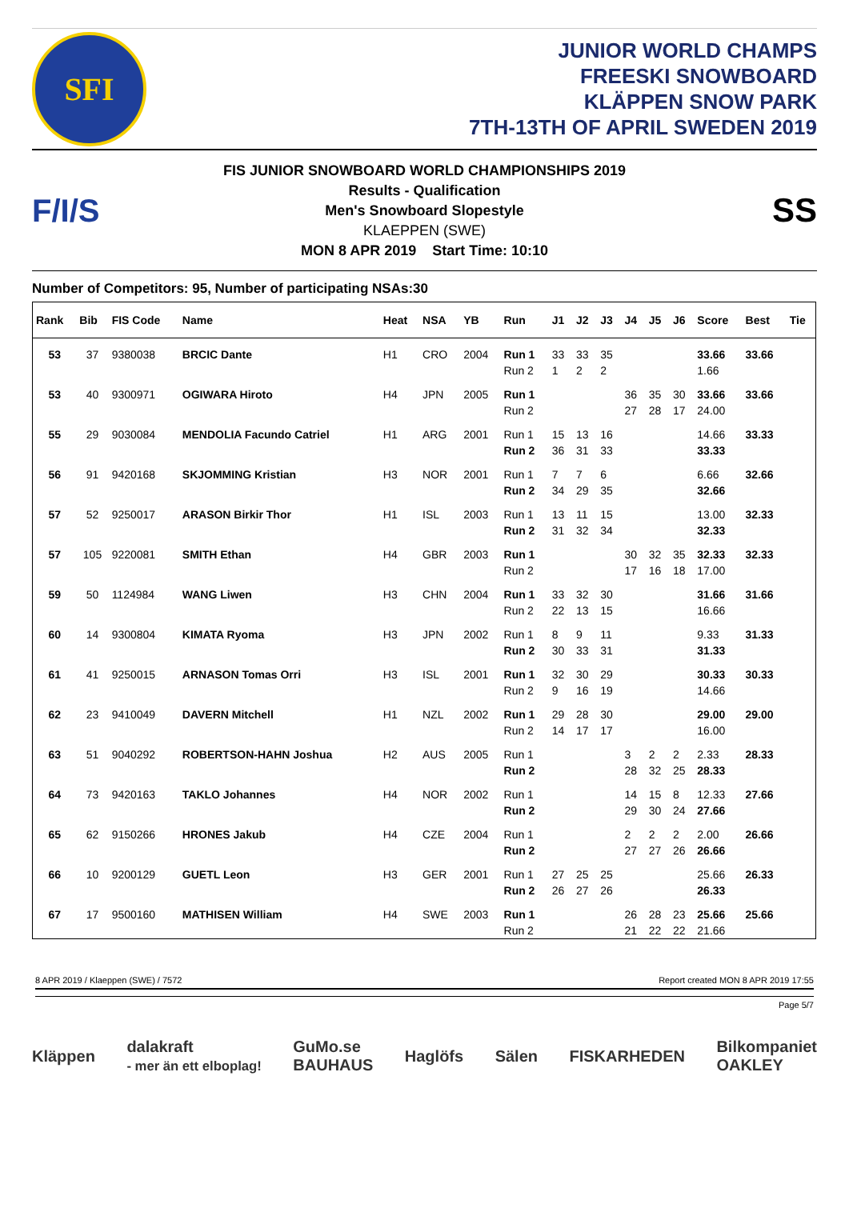SFI
JUNIOR WORLD CHAMPS
FREESKI SNOWBOARD
KLÄPPEN SNOW PARK
7TH-13TH OF APRIL SWEDEN 2019
F/I/S
FIS JUNIOR SNOWBOARD WORLD CHAMPIONSHIPS 2019
Results - Qualification
Men's Snowboard Slopestyle
KLAEPPEN (SWE)
MON 8 APR 2019 Start Time: 10:10
SS
Number of Competitors: 95, Number of participating NSAs:30
| Rank | Bib | FIS Code | Name | Heat | NSA | YB | Run | J1 | J2 | J3 | J4 | J5 | J6 | Score | Best | Tie |
| --- | --- | --- | --- | --- | --- | --- | --- | --- | --- | --- | --- | --- | --- | --- | --- | --- |
| 53 | 37 | 9380038 | BRCIC Dante | H1 | CRO | 2004 | Run 1 | 33 | 33 | 35 | | | | 33.66 | 33.66 | |
| | | | | | | | Run 2 | 1 | 2 | 2 | | | | 1.66 | | |
| 53 | 40 | 9300971 | OGIWARA Hiroto | H4 | JPN | 2005 | Run 1 | | | | 36 | 35 | 30 | 33.66 | 33.66 | |
| | | | | | | | Run 2 | | | | 27 | 28 | 17 | 24.00 | | |
| 55 | 29 | 9030084 | MENDOLIA Facundo Catriel | H1 | ARG | 2001 | Run 1 | 15 | 13 | 16 | | | | 14.66 | 33.33 | |
| | | | | | | | Run 2 | 36 | 31 | 33 | | | | 33.33 | | |
| 56 | 91 | 9420168 | SKJOMMING Kristian | H3 | NOR | 2001 | Run 1 | 7 | 7 | 6 | | | | 6.66 | 32.66 | |
| | | | | | | | Run 2 | 34 | 29 | 35 | | | | 32.66 | | |
| 57 | 52 | 9250017 | ARASON Birkir Thor | H1 | ISL | 2003 | Run 1 | 13 | 11 | 15 | | | | 13.00 | 32.33 | |
| | | | | | | | Run 2 | 31 | 32 | 34 | | | | 32.33 | | |
| 57 | 105 | 9220081 | SMITH Ethan | H4 | GBR | 2003 | Run 1 | | | | 30 | 32 | 35 | 32.33 | 32.33 | |
| | | | | | | | Run 2 | | | | 17 | 16 | 18 | 17.00 | | |
| 59 | 50 | 1124984 | WANG Liwen | H3 | CHN | 2004 | Run 1 | 33 | 32 | 30 | | | | 31.66 | 31.66 | |
| | | | | | | | Run 2 | 22 | 13 | 15 | | | | 16.66 | | |
| 60 | 14 | 9300804 | KIMATA Ryoma | H3 | JPN | 2002 | Run 1 | 8 | 9 | 11 | | | | 9.33 | 31.33 | |
| | | | | | | | Run 2 | 30 | 33 | 31 | | | | 31.33 | | |
| 61 | 41 | 9250015 | ARNASON Tomas Orri | H3 | ISL | 2001 | Run 1 | 32 | 30 | 29 | | | | 30.33 | 30.33 | |
| | | | | | | | Run 2 | 9 | 16 | 19 | | | | 14.66 | | |
| 62 | 23 | 9410049 | DAVERN Mitchell | H1 | NZL | 2002 | Run 1 | 29 | 28 | 30 | | | | 29.00 | 29.00 | |
| | | | | | | | Run 2 | 14 | 17 | 17 | | | | 16.00 | | |
| 63 | 51 | 9040292 | ROBERTSON-HAHN Joshua | H2 | AUS | 2005 | Run 1 | | | | 3 | 2 | 2 | 2.33 | 28.33 | |
| | | | | | | | Run 2 | | | | 28 | 32 | 25 | 28.33 | | |
| 64 | 73 | 9420163 | TAKLO Johannes | H4 | NOR | 2002 | Run 1 | | | | 14 | 15 | 8 | 12.33 | 27.66 | |
| | | | | | | | Run 2 | | | | 29 | 30 | 24 | 27.66 | | |
| 65 | 62 | 9150266 | HRONES Jakub | H4 | CZE | 2004 | Run 1 | | | | 2 | 2 | 2 | 2.00 | 26.66 | |
| | | | | | | | Run 2 | | | | 27 | 27 | 26 | 26.66 | | |
| 66 | 10 | 9200129 | GUETL Leon | H3 | GER | 2001 | Run 1 | 27 | 25 | 25 | | | | 25.66 | 26.33 | |
| | | | | | | | Run 2 | 26 | 27 | 26 | | | | 26.33 | | |
| 67 | 17 | 9500160 | MATHISEN William | H4 | SWE | 2003 | Run 1 | | | | 26 | 28 | 23 | 25.66 | 25.66 | |
| | | | | | | | Run 2 | | | | 21 | 22 | 22 | 21.66 | | |
8 APR 2019 / Klaeppen (SWE) / 7572 Report created MON 8 APR 2019 17:55
Page 5/7
Kläppen dalakraft
- mer än ett elboplag! GuMo.se
BAUHAUS Haglöfs Sälen FISKARHEDEN Bilkompaniet
OAKLEY